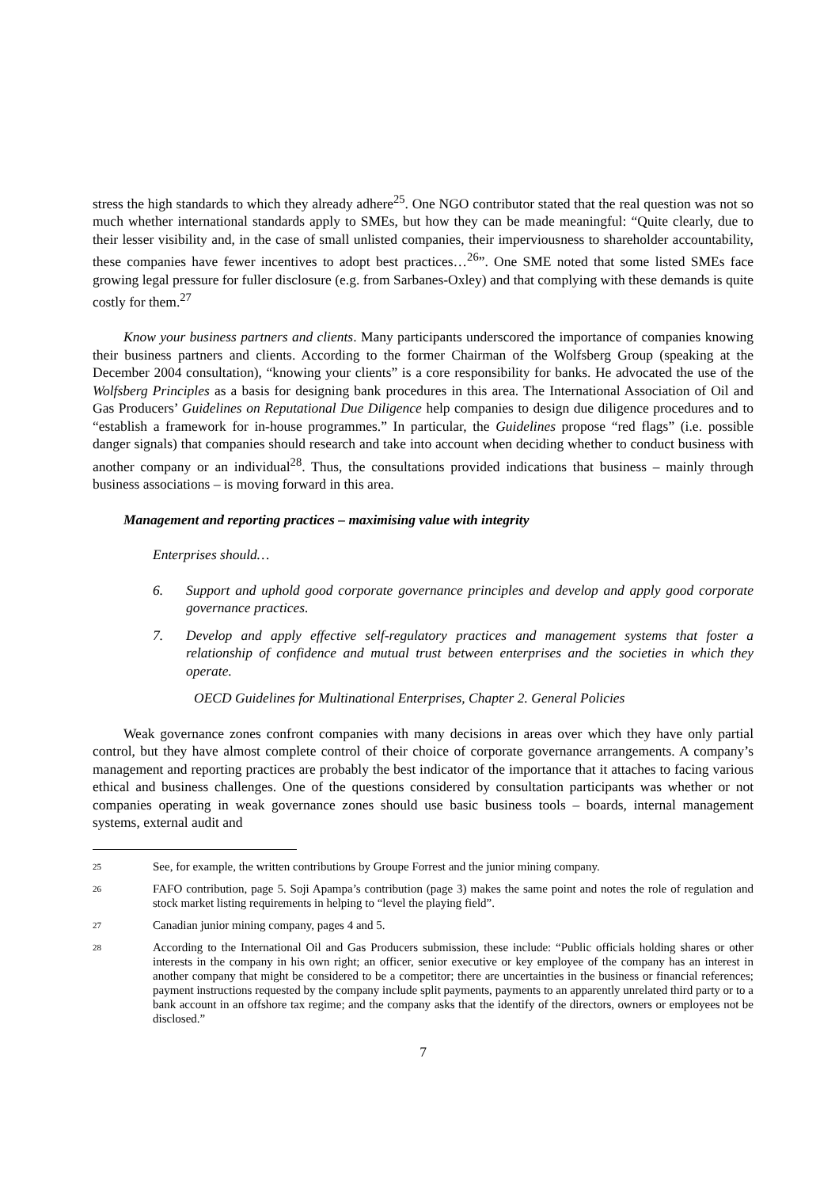stress the high standards to which they already adhere<sup>25</sup>. One NGO contributor stated that the real question was not so much whether international standards apply to SMEs, but how they can be made meaningful: “Quite clearly, due to their lesser visibility and, in the case of small unlisted companies, their imperviousness to shareholder accountability, these companies have fewer incentives to adopt best practices…<sup>26</sup>”. One SME noted that some listed SMEs face growing legal pressure for fuller disclosure (e.g. from Sarbanes-Oxley) and that complying with these demands is quite costly for them.<sup>27</sup>
Know your business partners and clients. Many participants underscored the importance of companies knowing their business partners and clients. According to the former Chairman of the Wolfsberg Group (speaking at the December 2004 consultation), “knowing your clients” is a core responsibility for banks. He advocated the use of the Wolfsberg Principles as a basis for designing bank procedures in this area. The International Association of Oil and Gas Producers’ Guidelines on Reputational Due Diligence help companies to design due diligence procedures and to “establish a framework for in-house programmes.” In particular, the Guidelines propose “red flags” (i.e. possible danger signals) that companies should research and take into account when deciding whether to conduct business with another company or an individual<sup>28</sup>. Thus, the consultations provided indications that business – mainly through business associations – is moving forward in this area.
Management and reporting practices – maximising value with integrity
Enterprises should…
6. Support and uphold good corporate governance principles and develop and apply good corporate governance practices.
7. Develop and apply effective self-regulatory practices and management systems that foster a relationship of confidence and mutual trust between enterprises and the societies in which they operate.
OECD Guidelines for Multinational Enterprises, Chapter 2. General Policies
Weak governance zones confront companies with many decisions in areas over which they have only partial control, but they have almost complete control of their choice of corporate governance arrangements. A company’s management and reporting practices are probably the best indicator of the importance that it attaches to facing various ethical and business challenges. One of the questions considered by consultation participants was whether or not companies operating in weak governance zones should use basic business tools – boards, internal management systems, external audit and
25 See, for example, the written contributions by Groupe Forrest and the junior mining company.
26 FAFO contribution, page 5. Soji Apampa’s contribution (page 3) makes the same point and notes the role of regulation and stock market listing requirements in helping to “level the playing field”.
27 Canadian junior mining company, pages 4 and 5.
28 According to the International Oil and Gas Producers submission, these include: “Public officials holding shares or other interests in the company in his own right; an officer, senior executive or key employee of the company has an interest in another company that might be considered to be a competitor; there are uncertainties in the business or financial references; payment instructions requested by the company include split payments, payments to an apparently unrelated third party or to a bank account in an offshore tax regime; and the company asks that the identify of the directors, owners or employees not be disclosed.”
7